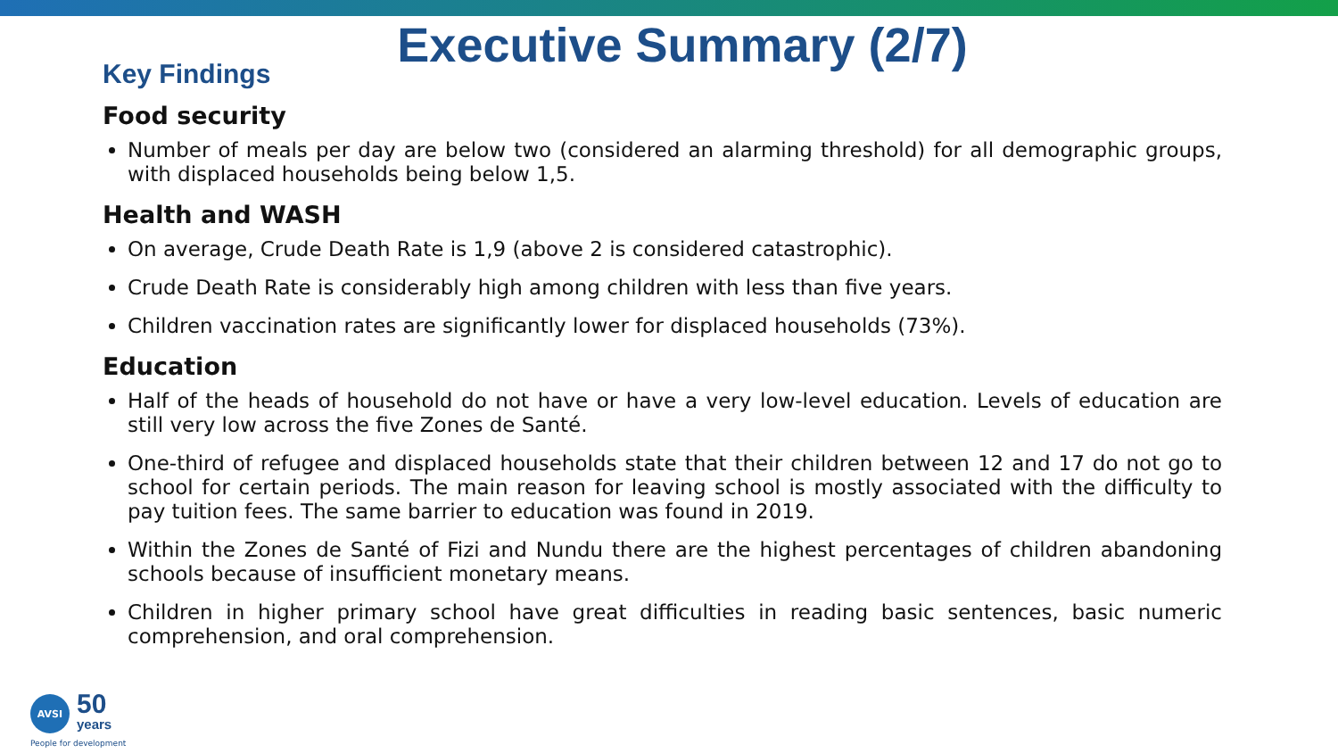Executive Summary (2/7)
Key Findings
Food security
Number of meals per day are below two (considered an alarming threshold) for all demographic groups, with displaced households being below 1,5.
Health and WASH
On average, Crude Death Rate is 1,9 (above 2 is considered catastrophic).
Crude Death Rate is considerably high among children with less than five years.
Children vaccination rates are significantly lower for displaced households (73%).
Education
Half of the heads of household do not have or have a very low-level education. Levels of education are still very low across the five Zones de Santé.
One-third of refugee and displaced households state that their children between 12 and 17 do not go to school for certain periods. The main reason for leaving school is mostly associated with the difficulty to pay tuition fees. The same barrier to education was found in 2019.
Within the Zones de Santé of Fizi and Nundu there are the highest percentages of children abandoning schools because of insufficient monetary means.
Children in higher primary school have great difficulties in reading basic sentences, basic numeric comprehension, and oral comprehension.
AVSI
50
years
People for development